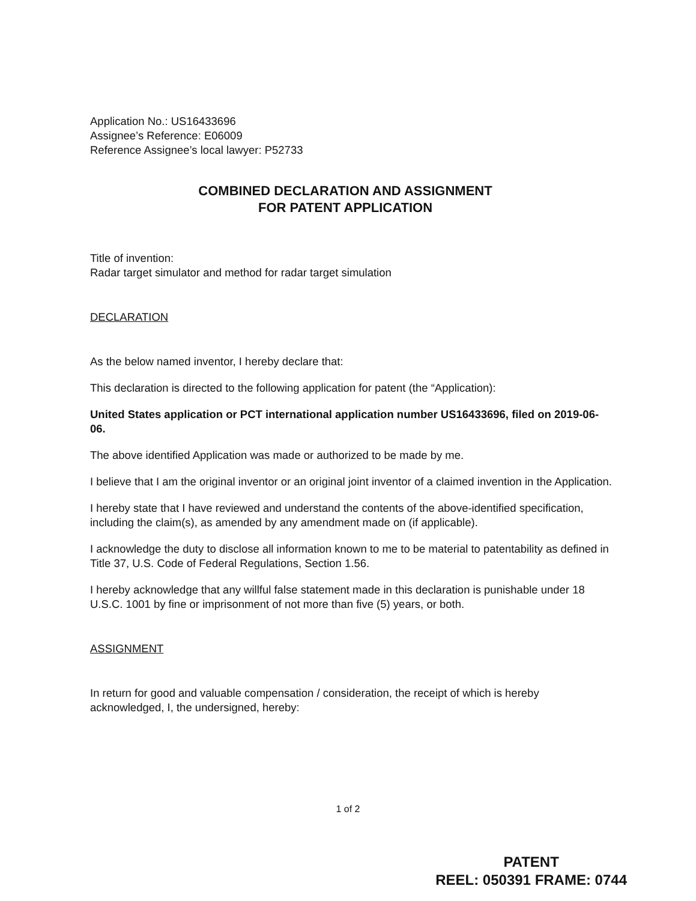Application No.: US16433696
Assignee’s Reference: E06009
Reference Assignee’s local lawyer: P52733
COMBINED DECLARATION AND ASSIGNMENT
FOR PATENT APPLICATION
Title of invention:
Radar target simulator and method for radar target simulation
DECLARATION
As the below named inventor, I hereby declare that:
This declaration is directed to the following application for patent (the “Application):
United States application or PCT international application number US16433696, filed on 2019-06-06.
The above identified Application was made or authorized to be made by me.
I believe that I am the original inventor or an original joint inventor of a claimed invention in the Application.
I hereby state that I have reviewed and understand the contents of the above-identified specification, including the claim(s), as amended by any amendment made on (if applicable).
I acknowledge the duty to disclose all information known to me to be material to patentability as defined in Title 37, U.S. Code of Federal Regulations, Section 1.56.
I hereby acknowledge that any willful false statement made in this declaration is punishable under 18 U.S.C. 1001 by fine or imprisonment of not more than five (5) years, or both.
ASSIGNMENT
In return for good and valuable compensation / consideration, the receipt of which is hereby acknowledged, I, the undersigned, hereby:
1 of 2
PATENT
REEL: 050391 FRAME: 0744